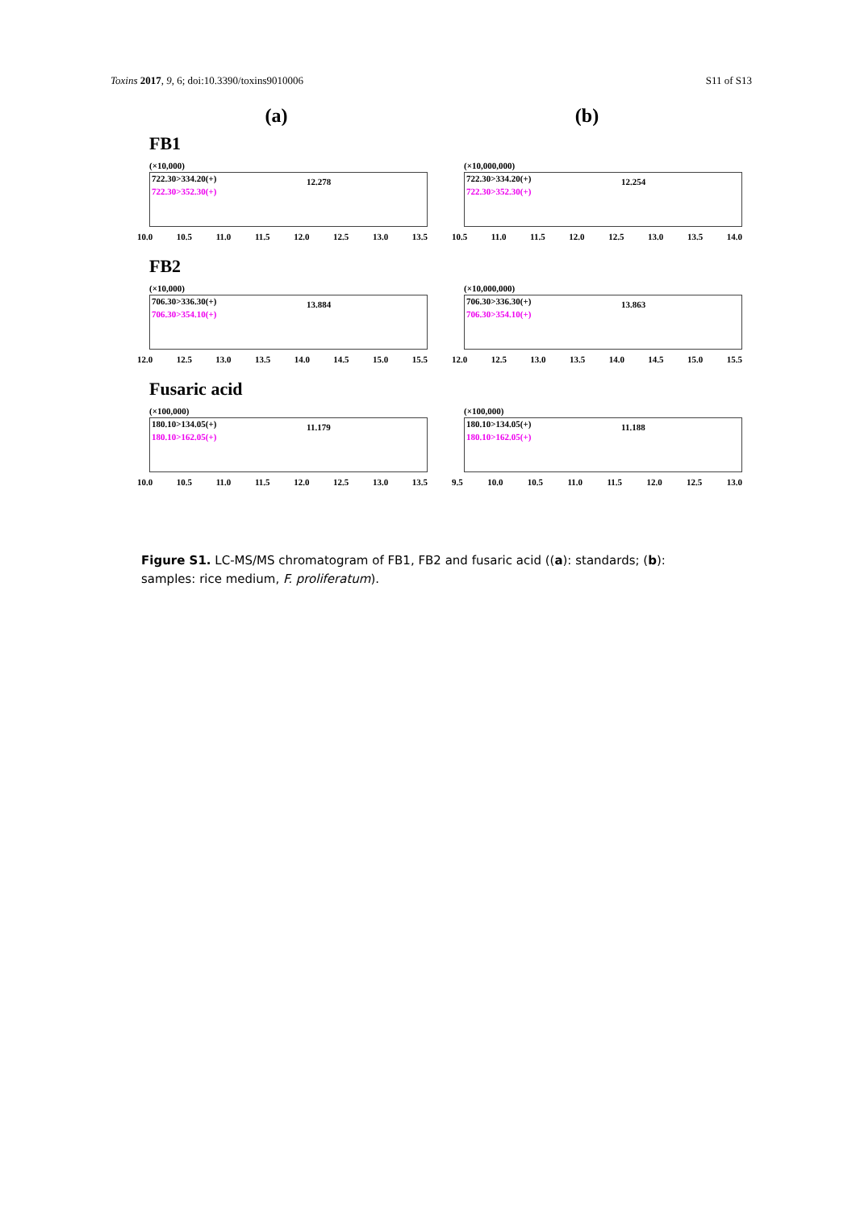Toxins 2017, 9, 6; doi:10.3390/toxins9010006 S11 of S13
(a) (b)
FB1
(×10,000)
722.30>334.20(+)
722.30>352.30(+)
12.278
10.0 10.5 11.0 11.5 12.0 12.5 13.0 13.5
(×10,000,000)
722.30>334.20(+)
722.30>352.30(+)
12.254
10.5 11.0 11.5 12.0 12.5 13.0 13.5 14.0
FB2
(×10,000)
706.30>336.30(+)
706.30>354.10(+)
13.884
12.0 12.5 13.0 13.5 14.0 14.5 15.0 15.5
(×10,000,000)
706.30>336.30(+)
706.30>354.10(+)
13.863
12.0 12.5 13.0 13.5 14.0 14.5 15.0 15.5
Fusaric acid
(×100,000)
180.10>134.05(+)
180.10>162.05(+)
11.179
10.0 10.5 11.0 11.5 12.0 12.5 13.0 13.5
(×100,000)
180.10>134.05(+)
180.10>162.05(+)
11.188
9.5 10.0 10.5 11.0 11.5 12.0 12.5 13.0
Figure S1. LC-MS/MS chromatogram of FB1, FB2 and fusaric acid ((a): standards; (b): samples: rice medium, F. proliferatum).